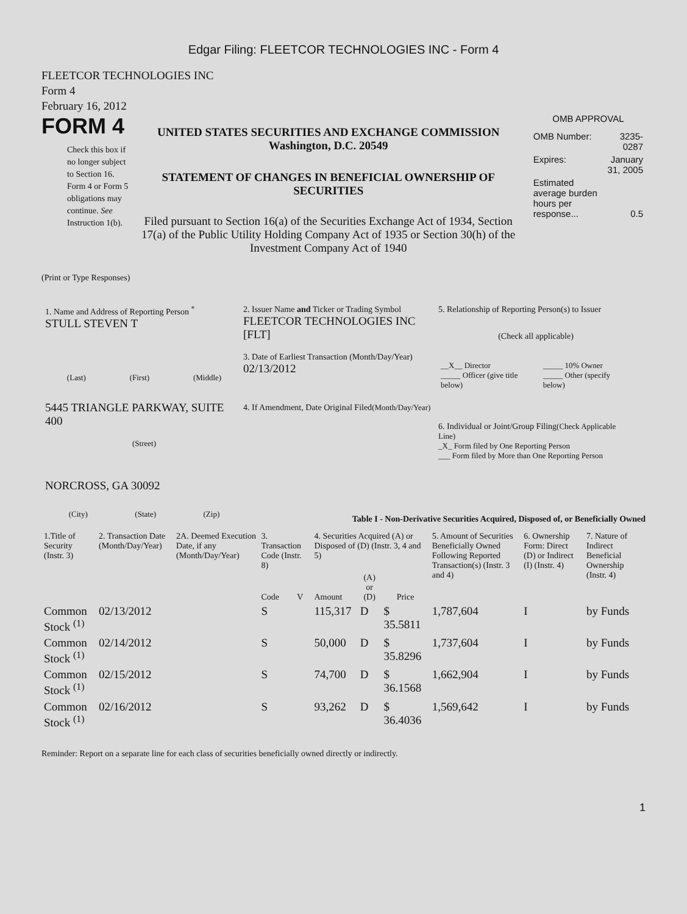Edgar Filing: FLEETCOR TECHNOLOGIES INC - Form 4
FLEETCOR TECHNOLOGIES INC
Form 4
February 16, 2012
FORM 4
Check this box if no longer subject to Section 16. Form 4 or Form 5 obligations may continue. See Instruction 1(b).
UNITED STATES SECURITIES AND EXCHANGE COMMISSION
Washington, D.C. 20549
STATEMENT OF CHANGES IN BENEFICIAL OWNERSHIP OF SECURITIES
Filed pursuant to Section 16(a) of the Securities Exchange Act of 1934, Section 17(a) of the Public Utility Holding Company Act of 1935 or Section 30(h) of the Investment Company Act of 1940
OMB APPROVAL
| OMB Number: | 3235-0287 |
| Expires: | January 31, 2005 |
| Estimated average burden hours per response... | 0.5 |
(Print or Type Responses)
1. Name and Address of Reporting Person <sup>*</sup>
STULL STEVEN T
(Last) (First) (Middle)
5445 TRIANGLE PARKWAY, SUITE 400
(Street)
NORCROSS, GA 30092
(City) (State) (Zip)
2. Issuer Name and Ticker or Trading Symbol
FLEETCOR TECHNOLOGIES INC [FLT]
3. Date of Earliest Transaction (Month/Day/Year)
02/13/2012
4. If Amendment, Date Original Filed(Month/Day/Year)
5. Relationship of Reporting Person(s) to Issuer
(Check all applicable)
| __X__ Director _____ Officer (give title below) | _____ 10% Owner _____ Other (specify below) |
6. Individual or Joint/Group Filing(Check Applicable Line)
_X_ Form filed by One Reporting Person
___ Form filed by More than One Reporting Person
Table I - Non-Derivative Securities Acquired, Disposed of, or Beneficially Owned
| 1.Title of Security (Instr. 3) | 2. Transaction Date (Month/Day/Year) | 2A. Deemed Execution Date, if any (Month/Day/Year) | 3. Transaction Code (Instr. 8) | | 4. Securities Acquired (A) or Disposed of (D) (Instr. 3, 4 and 5) | | | 5. Amount of Securities Beneficially Owned Following Reported Transaction(s) (Instr. 3 and 4) | 6. Ownership Form: Direct (D) or Indirect (I) (Instr. 4) | 7. Nature of Indirect Beneficial Ownership (Instr. 4) |
| --- | --- | --- | --- | --- | --- | --- | --- | --- | --- | --- |
| | | | Code | V | Amount | (A) or (D) | Price | | | |
| Common Stock <sup>(1)</sup> | 02/13/2012 | | S | | 115,317 | D | $ 35.5811 | 1,787,604 | I | by Funds |
| Common Stock <sup>(1)</sup> | 02/14/2012 | | S | | 50,000 | D | $ 35.8296 | 1,737,604 | I | by Funds |
| Common Stock <sup>(1)</sup> | 02/15/2012 | | S | | 74,700 | D | $ 36.1568 | 1,662,904 | I | by Funds |
| Common Stock <sup>(1)</sup> | 02/16/2012 | | S | | 93,262 | D | $ 36.4036 | 1,569,642 | I | by Funds |
Reminder: Report on a separate line for each class of securities beneficially owned directly or indirectly.
1